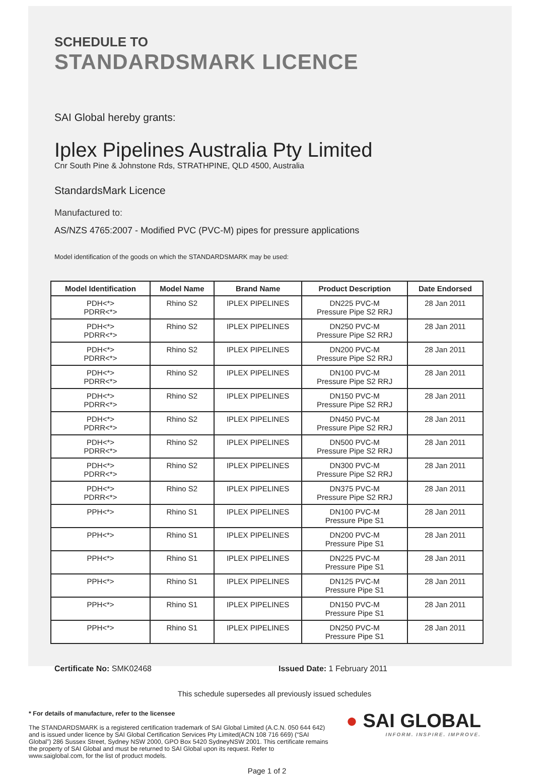SCHEDULE TO
STANDARDSMARK LICENCE
SAI Global hereby grants:
Iplex Pipelines Australia Pty Limited
Cnr South Pine & Johnstone Rds, STRATHPINE, QLD 4500, Australia
StandardsMark Licence
Manufactured to:
AS/NZS 4765:2007 - Modified PVC (PVC-M) pipes for pressure applications
Model identification of the goods on which the STANDARDSMARK may be used:
| Model Identification | Model Name | Brand Name | Product Description | Date Endorsed |
| --- | --- | --- | --- | --- |
| PDH<*> PDRR<*> | Rhino S2 | IPLEX PIPELINES | DN225 PVC-M Pressure Pipe S2 RRJ | 28 Jan 2011 |
| PDH<*> PDRR<*> | Rhino S2 | IPLEX PIPELINES | DN250 PVC-M Pressure Pipe S2 RRJ | 28 Jan 2011 |
| PDH<*> PDRR<*> | Rhino S2 | IPLEX PIPELINES | DN200 PVC-M Pressure Pipe S2 RRJ | 28 Jan 2011 |
| PDH<*> PDRR<*> | Rhino S2 | IPLEX PIPELINES | DN100 PVC-M Pressure Pipe S2 RRJ | 28 Jan 2011 |
| PDH<*> PDRR<*> | Rhino S2 | IPLEX PIPELINES | DN150 PVC-M Pressure Pipe S2 RRJ | 28 Jan 2011 |
| PDH<*> PDRR<*> | Rhino S2 | IPLEX PIPELINES | DN450 PVC-M Pressure Pipe S2 RRJ | 28 Jan 2011 |
| PDH<*> PDRR<*> | Rhino S2 | IPLEX PIPELINES | DN500 PVC-M Pressure Pipe S2 RRJ | 28 Jan 2011 |
| PDH<*> PDRR<*> | Rhino S2 | IPLEX PIPELINES | DN300 PVC-M Pressure Pipe S2 RRJ | 28 Jan 2011 |
| PDH<*> PDRR<*> | Rhino S2 | IPLEX PIPELINES | DN375 PVC-M Pressure Pipe S2 RRJ | 28 Jan 2011 |
| PPH<*> | Rhino S1 | IPLEX PIPELINES | DN100 PVC-M Pressure Pipe S1 | 28 Jan 2011 |
| PPH<*> | Rhino S1 | IPLEX PIPELINES | DN200 PVC-M Pressure Pipe S1 | 28 Jan 2011 |
| PPH<*> | Rhino S1 | IPLEX PIPELINES | DN225 PVC-M Pressure Pipe S1 | 28 Jan 2011 |
| PPH<*> | Rhino S1 | IPLEX PIPELINES | DN125 PVC-M Pressure Pipe S1 | 28 Jan 2011 |
| PPH<*> | Rhino S1 | IPLEX PIPELINES | DN150 PVC-M Pressure Pipe S1 | 28 Jan 2011 |
| PPH<*> | Rhino S1 | IPLEX PIPELINES | DN250 PVC-M Pressure Pipe S1 | 28 Jan 2011 |
Certificate No: SMK02468 Issued Date: 1 February 2011
This schedule supersedes all previously issued schedules
* For details of manufacture, refer to the licensee
The STANDARDSMARK is a registered certification trademark of SAI Global Limited (A.C.N. 050 644 642) and is issued under licence by SAI Global Certification Services Pty Limited(ACN 108 716 669) (“SAI Global”) 286 Sussex Street, Sydney NSW 2000, GPO Box 5420 SydneyNSW 2001. This certificate remains the property of SAI Global and must be returned to SAI Global upon its request. Refer to www.saiglobal.com, for the list of product models.
● SAI GLOBAL
INFORM. INSPIRE. IMPROVE.
Page 1 of 2